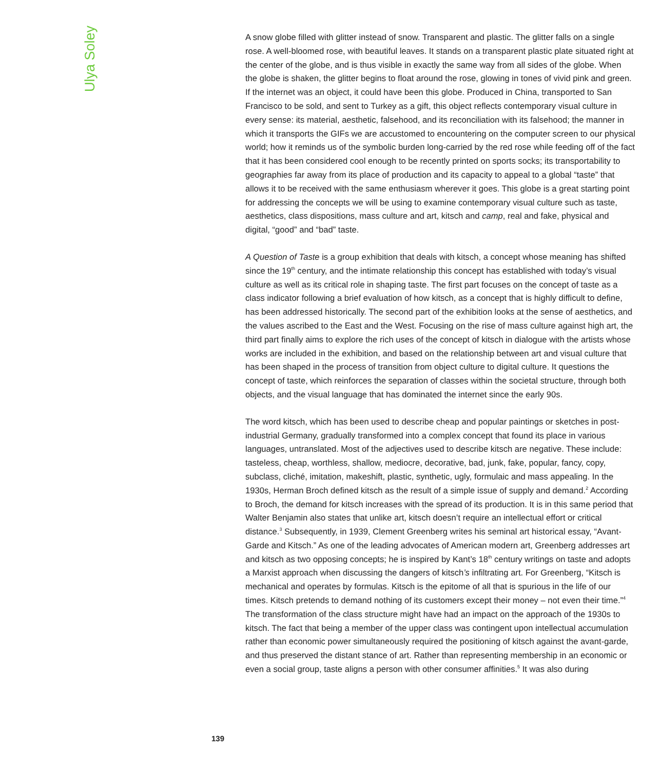Ulya Soley
A snow globe filled with glitter instead of snow. Transparent and plastic. The glitter falls on a single rose. A well-bloomed rose, with beautiful leaves. It stands on a transparent plastic plate situated right at the center of the globe, and is thus visible in exactly the same way from all sides of the globe. When the globe is shaken, the glitter begins to float around the rose, glowing in tones of vivid pink and green. If the internet was an object, it could have been this globe. Produced in China, transported to San Francisco to be sold, and sent to Turkey as a gift, this object reflects contemporary visual culture in every sense: its material, aesthetic, falsehood, and its reconciliation with its falsehood; the manner in which it transports the GIFs we are accustomed to encountering on the computer screen to our physical world; how it reminds us of the symbolic burden long-carried by the red rose while feeding off of the fact that it has been considered cool enough to be recently printed on sports socks; its transportability to geographies far away from its place of production and its capacity to appeal to a global “taste” that allows it to be received with the same enthusiasm wherever it goes. This globe is a great starting point for addressing the concepts we will be using to examine contemporary visual culture such as taste, aesthetics, class dispositions, mass culture and art, kitsch and camp, real and fake, physical and digital, “good” and “bad” taste.
A Question of Taste is a group exhibition that deals with kitsch, a concept whose meaning has shifted since the 19<sup>th</sup> century, and the intimate relationship this concept has established with today’s visual culture as well as its critical role in shaping taste. The first part focuses on the concept of taste as a class indicator following a brief evaluation of how kitsch, as a concept that is highly difficult to define, has been addressed historically. The second part of the exhibition looks at the sense of aesthetics, and the values ascribed to the East and the West. Focusing on the rise of mass culture against high art, the third part finally aims to explore the rich uses of the concept of kitsch in dialogue with the artists whose works are included in the exhibition, and based on the relationship between art and visual culture that has been shaped in the process of transition from object culture to digital culture. It questions the concept of taste, which reinforces the separation of classes within the societal structure, through both objects, and the visual language that has dominated the internet since the early 90s.
The word kitsch, which has been used to describe cheap and popular paintings or sketches in post-industrial Germany, gradually transformed into a complex concept that found its place in various languages, untranslated. Most of the adjectives used to describe kitsch are negative. These include: tasteless, cheap, worthless, shallow, mediocre, decorative, bad, junk, fake, popular, fancy, copy, subclass, cliché, imitation, makeshift, plastic, synthetic, ugly, formulaic and mass appealing. In the 1930s, Herman Broch defined kitsch as the result of a simple issue of supply and demand.<sup>2</sup> According to Broch, the demand for kitsch increases with the spread of its production. It is in this same period that Walter Benjamin also states that unlike art, kitsch doesn’t require an intellectual effort or critical distance.<sup>3</sup> Subsequently, in 1939, Clement Greenberg writes his seminal art historical essay, “Avant-Garde and Kitsch.” As one of the leading advocates of American modern art, Greenberg addresses art and kitsch as two opposing concepts; he is inspired by Kant’s 18<sup>th</sup> century writings on taste and adopts a Marxist approach when discussing the dangers of kitsch’s infiltrating art. For Greenberg, “Kitsch is mechanical and operates by formulas. Kitsch is the epitome of all that is spurious in the life of our times. Kitsch pretends to demand nothing of its customers except their money – not even their time.”<sup>4</sup> The transformation of the class structure might have had an impact on the approach of the 1930s to kitsch. The fact that being a member of the upper class was contingent upon intellectual accumulation rather than economic power simultaneously required the positioning of kitsch against the avant-garde, and thus preserved the distant stance of art. Rather than representing membership in an economic or even a social group, taste aligns a person with other consumer affinities.<sup>5</sup> It was also during
139